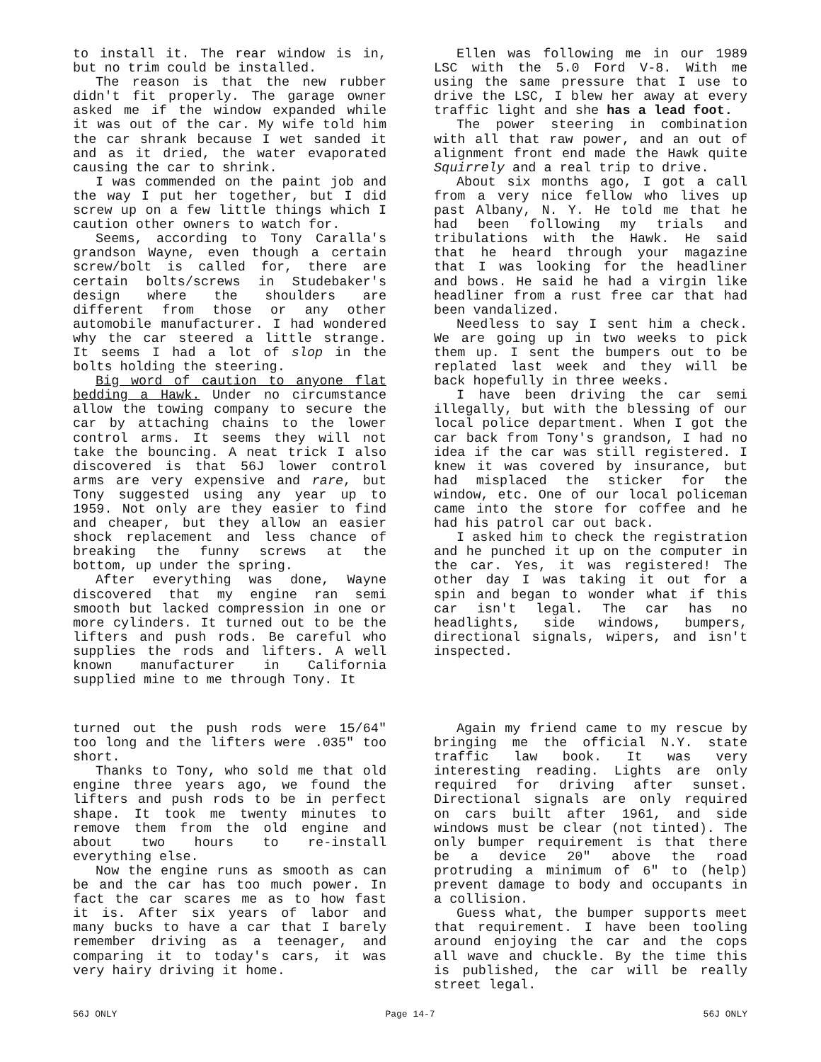to install it. The rear window is in, but no trim could be installed.
The reason is that the new rubber didn't fit properly. The garage owner asked me if the window expanded while it was out of the car. My wife told him the car shrank because I wet sanded it and as it dried, the water evaporated causing the car to shrink.
I was commended on the paint job and the way I put her together, but I did screw up on a few little things which I caution other owners to watch for.
Seems, according to Tony Caralla's grandson Wayne, even though a certain screw/bolt is called for, there are certain bolts/screws in Studebaker's design where the shoulders are different from those or any other automobile manufacturer. I had wondered why the car steered a little strange. It seems I had a lot of slop in the bolts holding the steering.
Big word of caution to anyone flat bedding a Hawk. Under no circumstance allow the towing company to secure the car by attaching chains to the lower control arms. It seems they will not take the bouncing. A neat trick I also discovered is that 56J lower control arms are very expensive and rare, but Tony suggested using any year up to 1959. Not only are they easier to find and cheaper, but they allow an easier shock replacement and less chance of breaking the funny screws at the bottom, up under the spring.
After everything was done, Wayne discovered that my engine ran semi smooth but lacked compression in one or more cylinders. It turned out to be the lifters and push rods. Be careful who supplies the rods and lifters. A well known manufacturer in California supplied mine to me through Tony. It
Ellen was following me in our 1989 LSC with the 5.0 Ford V-8. With me using the same pressure that I use to drive the LSC, I blew her away at every traffic light and she has a lead foot.
The power steering in combination with all that raw power, and an out of alignment front end made the Hawk quite Squirrely and a real trip to drive.
About six months ago, I got a call from a very nice fellow who lives up past Albany, N. Y. He told me that he had been following my trials and tribulations with the Hawk. He said that he heard through your magazine that I was looking for the headliner and bows. He said he had a virgin like headliner from a rust free car that had been vandalized.
Needless to say I sent him a check. We are going up in two weeks to pick them up. I sent the bumpers out to be replated last week and they will be back hopefully in three weeks.
I have been driving the car semi illegally, but with the blessing of our local police department. When I got the car back from Tony's grandson, I had no idea if the car was still registered. I knew it was covered by insurance, but had misplaced the sticker for the window, etc. One of our local policeman came into the store for coffee and he had his patrol car out back.
I asked him to check the registration and he punched it up on the computer in the car. Yes, it was registered! The other day I was taking it out for a spin and began to wonder what if this car isn't legal. The car has no headlights, side windows, bumpers, directional signals, wipers, and isn't inspected.
turned out the push rods were 15/64" too long and the lifters were .035" too short.
Thanks to Tony, who sold me that old engine three years ago, we found the lifters and push rods to be in perfect shape. It took me twenty minutes to remove them from the old engine and about two hours to re-install everything else.
Now the engine runs as smooth as can be and the car has too much power. In fact the car scares me as to how fast it is. After six years of labor and many bucks to have a car that I barely remember driving as a teenager, and comparing it to today's cars, it was very hairy driving it home.
Again my friend came to my rescue by bringing me the official N.Y. state traffic law book. It was very interesting reading. Lights are only required for driving after sunset. Directional signals are only required on cars built after 1961, and side windows must be clear (not tinted). The only bumper requirement is that there be a device 20" above the road protruding a minimum of 6" to (help) prevent damage to body and occupants in a collision.
Guess what, the bumper supports meet that requirement. I have been tooling around enjoying the car and the cops all wave and chuckle. By the time this is published, the car will be really street legal.
56J ONLY Page 14-7 56J ONLY